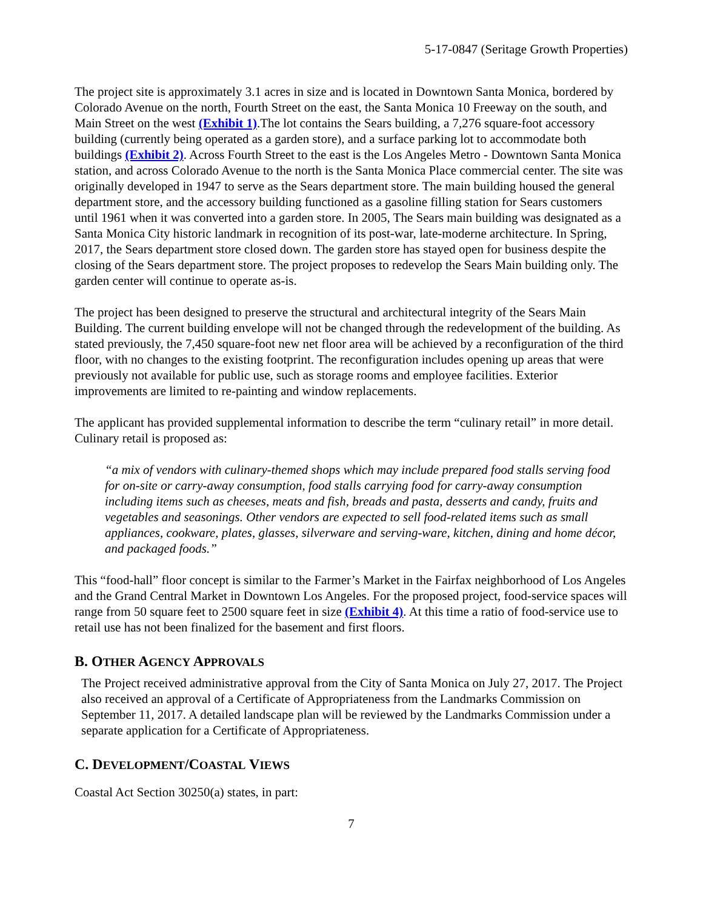5-17-0847 (Seritage Growth Properties)
The project site is approximately 3.1 acres in size and is located in Downtown Santa Monica, bordered by Colorado Avenue on the north, Fourth Street on the east, the Santa Monica 10 Freeway on the south, and Main Street on the west (Exhibit 1).The lot contains the Sears building, a 7,276 square-foot accessory building (currently being operated as a garden store), and a surface parking lot to accommodate both buildings (Exhibit 2). Across Fourth Street to the east is the Los Angeles Metro - Downtown Santa Monica station, and across Colorado Avenue to the north is the Santa Monica Place commercial center. The site was originally developed in 1947 to serve as the Sears department store. The main building housed the general department store, and the accessory building functioned as a gasoline filling station for Sears customers until 1961 when it was converted into a garden store. In 2005, The Sears main building was designated as a Santa Monica City historic landmark in recognition of its post-war, late-moderne architecture. In Spring, 2017, the Sears department store closed down. The garden store has stayed open for business despite the closing of the Sears department store. The project proposes to redevelop the Sears Main building only. The garden center will continue to operate as-is.
The project has been designed to preserve the structural and architectural integrity of the Sears Main Building. The current building envelope will not be changed through the redevelopment of the building. As stated previously, the 7,450 square-foot new net floor area will be achieved by a reconfiguration of the third floor, with no changes to the existing footprint. The reconfiguration includes opening up areas that were previously not available for public use, such as storage rooms and employee facilities. Exterior improvements are limited to re-painting and window replacements.
The applicant has provided supplemental information to describe the term “culinary retail” in more detail. Culinary retail is proposed as:
“a mix of vendors with culinary-themed shops which may include prepared food stalls serving food for on-site or carry-away consumption, food stalls carrying food for carry-away consumption including items such as cheeses, meats and fish, breads and pasta, desserts and candy, fruits and vegetables and seasonings. Other vendors are expected to sell food-related items such as small appliances, cookware, plates, glasses, silverware and serving-ware, kitchen, dining and home décor, and packaged foods.”
This “food-hall” floor concept is similar to the Farmer’s Market in the Fairfax neighborhood of Los Angeles and the Grand Central Market in Downtown Los Angeles. For the proposed project, food-service spaces will range from 50 square feet to 2500 square feet in size (Exhibit 4). At this time a ratio of food-service use to retail use has not been finalized for the basement and first floors.
B. OTHER AGENCY APPROVALS
The Project received administrative approval from the City of Santa Monica on July 27, 2017. The Project also received an approval of a Certificate of Appropriateness from the Landmarks Commission on September 11, 2017. A detailed landscape plan will be reviewed by the Landmarks Commission under a separate application for a Certificate of Appropriateness.
C. DEVELOPMENT/COASTAL VIEWS
Coastal Act Section 30250(a) states, in part:
7